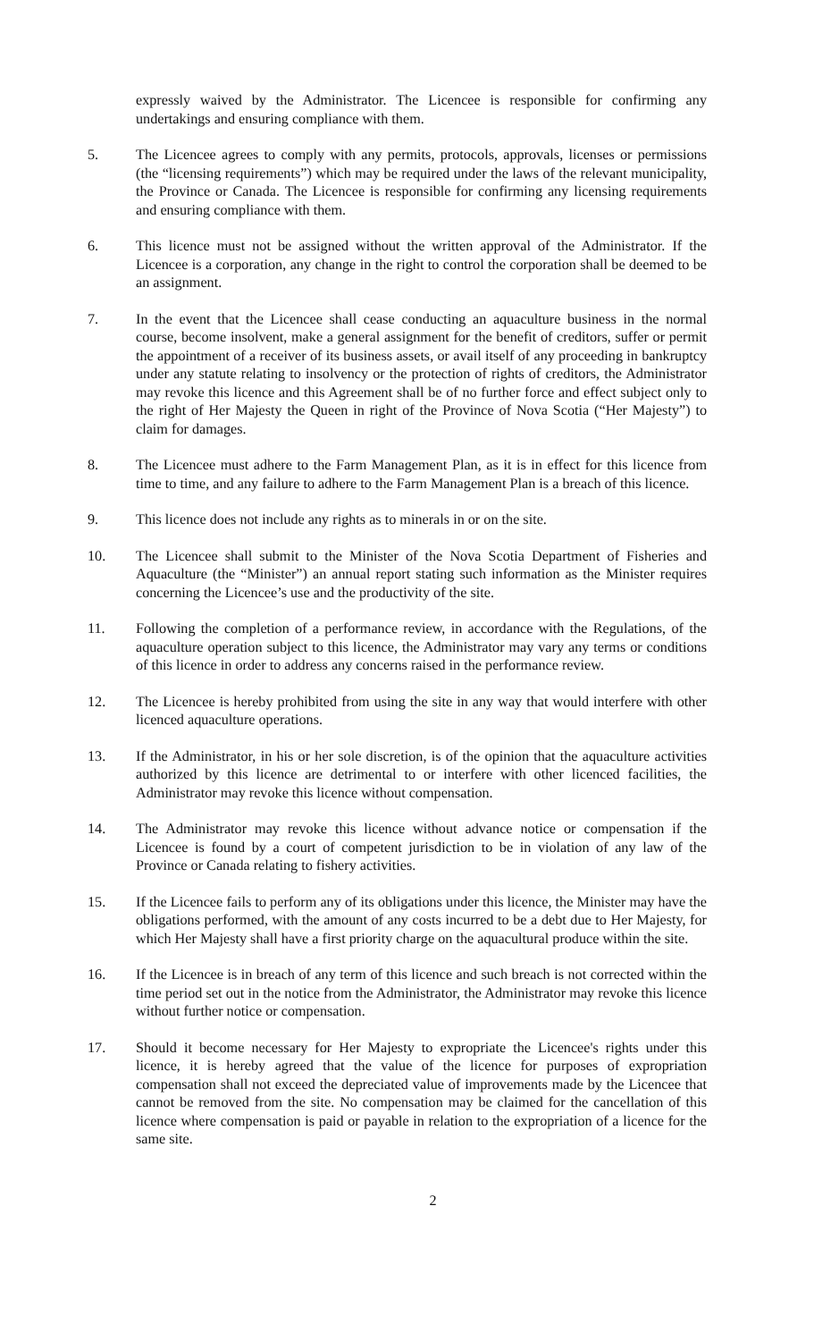expressly waived by the Administrator. The Licencee is responsible for confirming any undertakings and ensuring compliance with them.
5. The Licencee agrees to comply with any permits, protocols, approvals, licenses or permissions (the “licensing requirements”) which may be required under the laws of the relevant municipality, the Province or Canada. The Licencee is responsible for confirming any licensing requirements and ensuring compliance with them.
6. This licence must not be assigned without the written approval of the Administrator. If the Licencee is a corporation, any change in the right to control the corporation shall be deemed to be an assignment.
7. In the event that the Licencee shall cease conducting an aquaculture business in the normal course, become insolvent, make a general assignment for the benefit of creditors, suffer or permit the appointment of a receiver of its business assets, or avail itself of any proceeding in bankruptcy under any statute relating to insolvency or the protection of rights of creditors, the Administrator may revoke this licence and this Agreement shall be of no further force and effect subject only to the right of Her Majesty the Queen in right of the Province of Nova Scotia (“Her Majesty”) to claim for damages.
8. The Licencee must adhere to the Farm Management Plan, as it is in effect for this licence from time to time, and any failure to adhere to the Farm Management Plan is a breach of this licence.
9. This licence does not include any rights as to minerals in or on the site.
10. The Licencee shall submit to the Minister of the Nova Scotia Department of Fisheries and Aquaculture (the “Minister”) an annual report stating such information as the Minister requires concerning the Licencee’s use and the productivity of the site.
11. Following the completion of a performance review, in accordance with the Regulations, of the aquaculture operation subject to this licence, the Administrator may vary any terms or conditions of this licence in order to address any concerns raised in the performance review.
12. The Licencee is hereby prohibited from using the site in any way that would interfere with other licenced aquaculture operations.
13. If the Administrator, in his or her sole discretion, is of the opinion that the aquaculture activities authorized by this licence are detrimental to or interfere with other licenced facilities, the Administrator may revoke this licence without compensation.
14. The Administrator may revoke this licence without advance notice or compensation if the Licencee is found by a court of competent jurisdiction to be in violation of any law of the Province or Canada relating to fishery activities.
15. If the Licencee fails to perform any of its obligations under this licence, the Minister may have the obligations performed, with the amount of any costs incurred to be a debt due to Her Majesty, for which Her Majesty shall have a first priority charge on the aquacultural produce within the site.
16. If the Licencee is in breach of any term of this licence and such breach is not corrected within the time period set out in the notice from the Administrator, the Administrator may revoke this licence without further notice or compensation.
17. Should it become necessary for Her Majesty to expropriate the Licencee's rights under this licence, it is hereby agreed that the value of the licence for purposes of expropriation compensation shall not exceed the depreciated value of improvements made by the Licencee that cannot be removed from the site. No compensation may be claimed for the cancellation of this licence where compensation is paid or payable in relation to the expropriation of a licence for the same site.
2